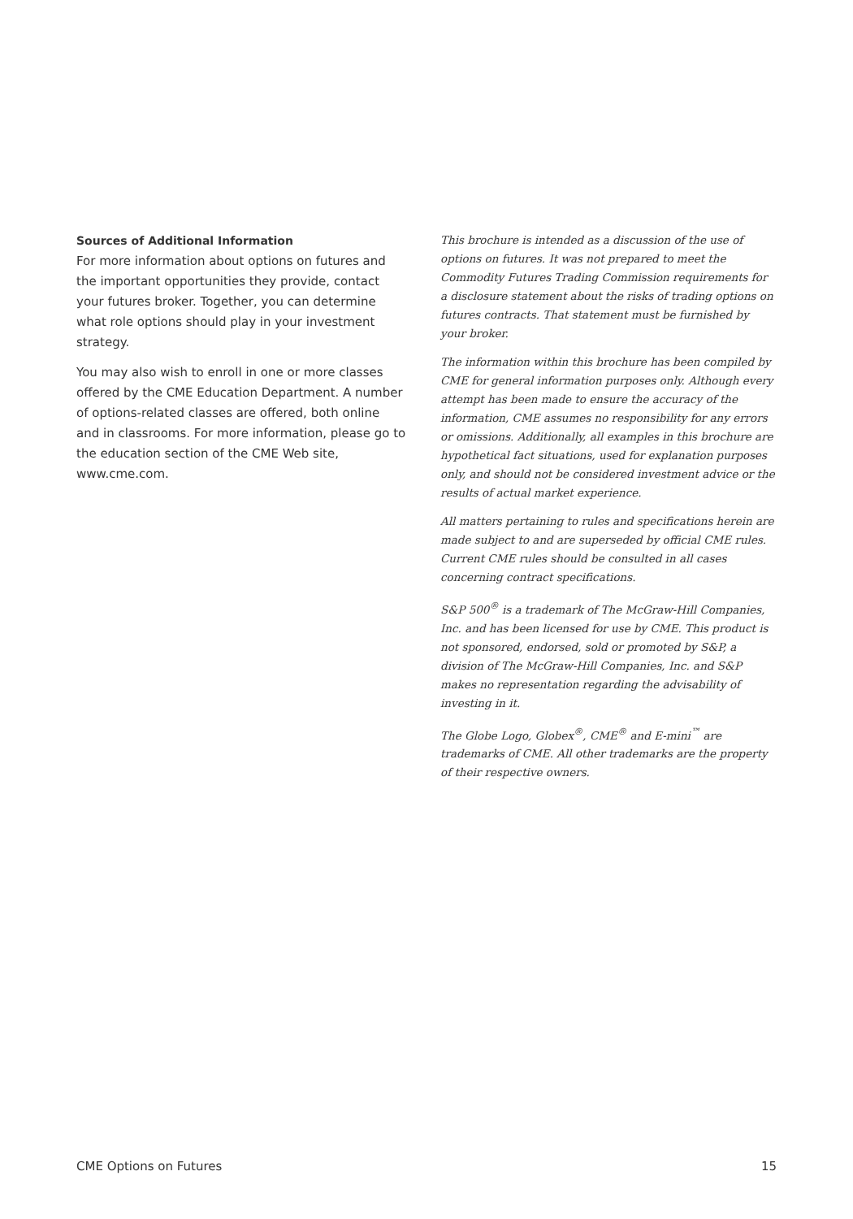Sources of Additional Information
For more information about options on futures and the important opportunities they provide, contact your futures broker. Together, you can determine what role options should play in your investment strategy.
You may also wish to enroll in one or more classes offered by the CME Education Department. A number of options-related classes are offered, both online and in classrooms. For more information, please go to the education section of the CME Web site, www.cme.com.
This brochure is intended as a discussion of the use of options on futures. It was not prepared to meet the Commodity Futures Trading Commission requirements for a disclosure statement about the risks of trading options on futures contracts. That statement must be furnished by your broker.
The information within this brochure has been compiled by CME for general information purposes only. Although every attempt has been made to ensure the accuracy of the information, CME assumes no responsibility for any errors or omissions. Additionally, all examples in this brochure are hypothetical fact situations, used for explanation purposes only, and should not be considered investment advice or the results of actual market experience.
All matters pertaining to rules and specifications herein are made subject to and are superseded by official CME rules. Current CME rules should be consulted in all cases concerning contract specifications.
S&P 500<sup>®</sup> is a trademark of The McGraw-Hill Companies, Inc. and has been licensed for use by CME. This product is not sponsored, endorsed, sold or promoted by S&P, a division of The McGraw-Hill Companies, Inc. and S&P makes no representation regarding the advisability of investing in it.
The Globe Logo, Globex<sup>®</sup>, CME<sup>®</sup> and E-mini<sup>™</sup> are trademarks of CME. All other trademarks are the property of their respective owners.
CME Options on Futures 15